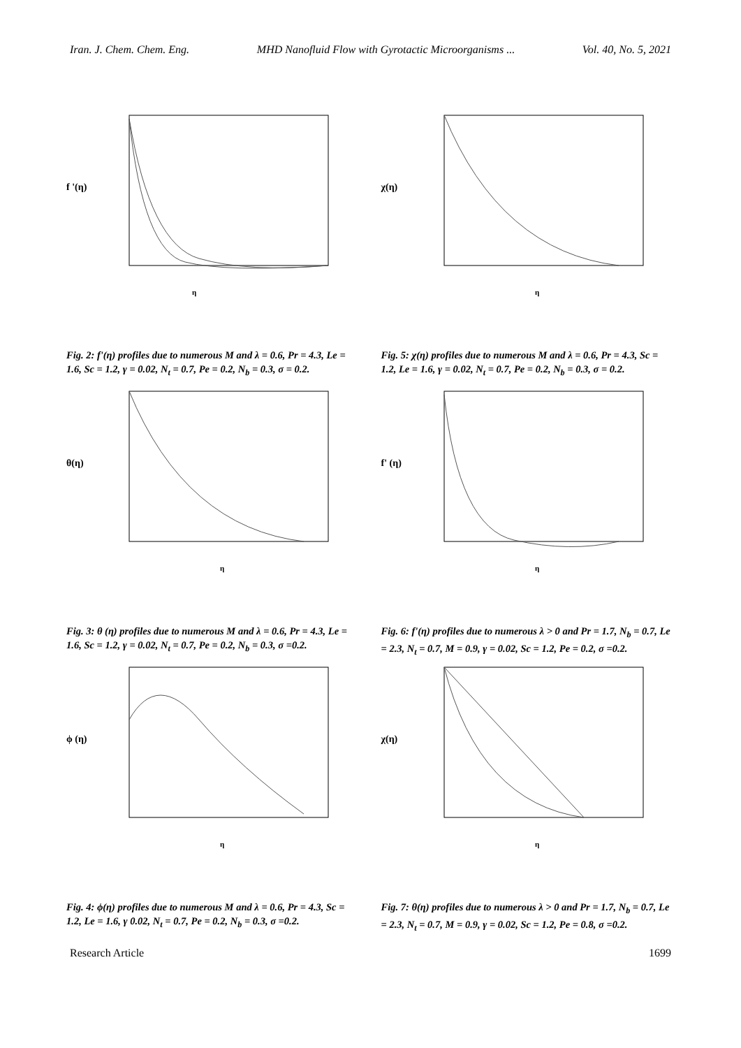Iran. J. Chem. Chem. Eng. MHD Nanofluid Flow with Gyrotactic Microorganisms ... Vol. 40, No. 5, 2021
f '(η)
η
Fig. 2: f'(η) profiles due to numerous M and λ = 0.6, Pr = 4.3, Le = 1.6, Sc = 1.2, γ = 0.02, N<sub>t</sub> = 0.7, Pe = 0.2, N<sub>b</sub> = 0.3, σ = 0.2.
χ(η)
η
Fig. 5: χ(η) profiles due to numerous M and λ = 0.6, Pr = 4.3, Sc = 1.2, Le = 1.6, γ = 0.02, N<sub>t</sub> = 0.7, Pe = 0.2, N<sub>b</sub> = 0.3, σ = 0.2.
θ(η)
η
Fig. 3: θ (η) profiles due to numerous M and λ = 0.6, Pr = 4.3, Le = 1.6, Sc = 1.2, γ = 0.02, N<sub>t</sub> = 0.7, Pe = 0.2, N<sub>b</sub> = 0.3, σ =0.2.
f' (η)
η
Fig. 6: f'(η) profiles due to numerous λ > 0 and Pr = 1.7, N<sub>b</sub> = 0.7, Le = 2.3, N<sub>t</sub> = 0.7, M = 0.9, γ = 0.02, Sc = 1.2, Pe = 0.2, σ =0.2.
ϕ (η)
η
Fig. 4: ϕ(η) profiles due to numerous M and λ = 0.6, Pr = 4.3, Sc = 1.2, Le = 1.6, γ 0.02, N<sub>t</sub> = 0.7, Pe = 0.2, N<sub>b</sub> = 0.3, σ =0.2.
χ(η)
η
Fig. 7: θ(η) profiles due to numerous λ > 0 and Pr = 1.7, N<sub>b</sub> = 0.7, Le = 2.3, N<sub>t</sub> = 0.7, M = 0.9, γ = 0.02, Sc = 1.2, Pe = 0.8, σ =0.2.
Research Article 1699